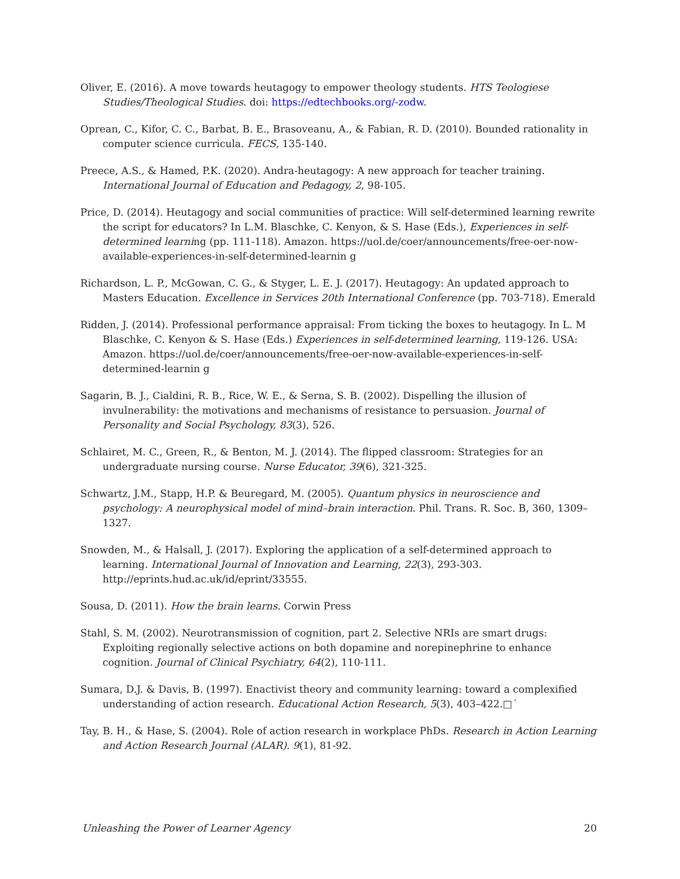Oliver, E. (2016). A move towards heutagogy to empower theology students. HTS Teologiese Studies/Theological Studies. doi: https://edtechbooks.org/-zodw.
Oprean, C., Kifor, C. C., Barbat, B. E., Brasoveanu, A., & Fabian, R. D. (2010). Bounded rationality in computer science curricula. FECS, 135-140.
Preece, A.S., & Hamed, P.K. (2020). Andra-heutagogy: A new approach for teacher training. International Journal of Education and Pedagogy, 2, 98-105.
Price, D. (2014). Heutagogy and social communities of practice: Will self-determined learning rewrite the script for educators? In L.M. Blaschke, C. Kenyon, & S. Hase (Eds.), Experiences in self-determined learning (pp. 111-118). Amazon. https://uol.de/coer/announcements/free-oer-now-available-experiences-in-self-determined-learnin g
Richardson, L. P., McGowan, C. G., & Styger, L. E. J. (2017). Heutagogy: An updated approach to Masters Education. Excellence in Services 20th International Conference (pp. 703-718). Emerald
Ridden, J. (2014). Professional performance appraisal: From ticking the boxes to heutagogy. In L. M Blaschke, C. Kenyon & S. Hase (Eds.) Experiences in self-determined learning, 119-126. USA: Amazon. https://uol.de/coer/announcements/free-oer-now-available-experiences-in-self-determined-learnin g
Sagarin, B. J., Cialdini, R. B., Rice, W. E., & Serna, S. B. (2002). Dispelling the illusion of invulnerability: the motivations and mechanisms of resistance to persuasion. Journal of Personality and Social Psychology, 83(3), 526.
Schlairet, M. C., Green, R., & Benton, M. J. (2014). The flipped classroom: Strategies for an undergraduate nursing course. Nurse Educator, 39(6), 321-325.
Schwartz, J.M., Stapp, H.P. & Beuregard, M. (2005). Quantum physics in neuroscience and psychology: A neurophysical model of mind–brain interaction. Phil. Trans. R. Soc. B, 360, 1309–1327.
Snowden, M., & Halsall, J. (2017). Exploring the application of a self-determined approach to learning. International Journal of Innovation and Learning, 22(3), 293-303. http://eprints.hud.ac.uk/id/eprint/33555.
Sousa, D. (2011). How the brain learns. Corwin Press
Stahl, S. M. (2002). Neurotransmission of cognition, part 2. Selective NRIs are smart drugs: Exploiting regionally selective actions on both dopamine and norepinephrine to enhance cognition. Journal of Clinical Psychiatry, 64(2), 110-111.
Sumara, D.J. & Davis, B. (1997). Enactivist theory and community learning: toward a complexified understanding of action research. Educational Action Research, 5(3), 403–422.□´
Tay, B. H., & Hase, S. (2004). Role of action research in workplace PhDs. Research in Action Learning and Action Research Journal (ALAR). 9(1), 81-92.
Unleashing the Power of Learner Agency 20